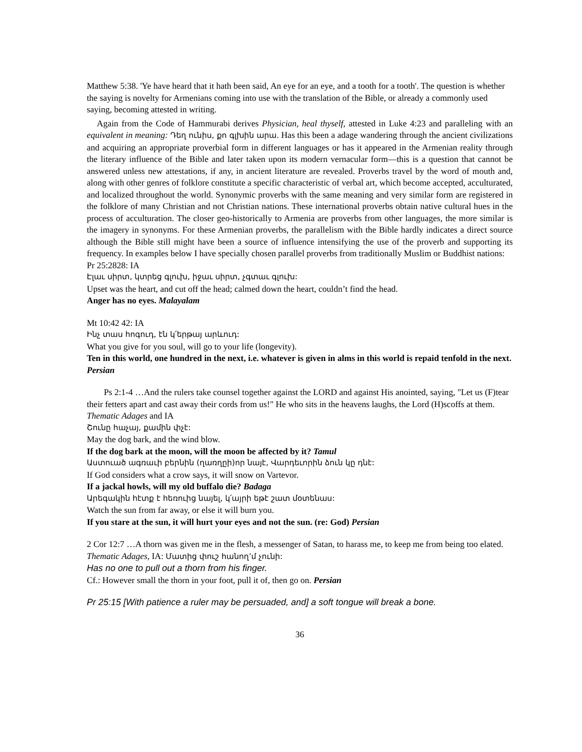Matthew 5:38. 'Ye have heard that it hath been said, An eye for an eye, and a tooth for a tooth'. The question is whether the saying is novelty for Armenians coming into use with the translation of the Bible, or already a commonly used saying, becoming attested in writing.
Again from the Code of Hammurabi derives Physician, heal thyself, attested in Luke 4:23 and paralleling with an equivalent in meaning: Դեղ ունիս, քո գլխին արա. Has this been a adage wandering through the ancient civilizations and acquiring an appropriate proverbial form in different languages or has it appeared in the Armenian reality through the literary influence of the Bible and later taken upon its modern vernacular form—this is a question that cannot be answered unless new attestations, if any, in ancient literature are revealed. Proverbs travel by the word of mouth and, along with other genres of folklore constitute a specific characteristic of verbal art, which become accepted, acculturated, and localized throughout the world. Synonymic proverbs with the same meaning and very similar form are registered in the folklore of many Christian and not Christian nations. These international proverbs obtain native cultural hues in the process of acculturation. The closer geo-historically to Armenia are proverbs from other languages, the more similar is the imagery in synonyms. For these Armenian proverbs, the parallelism with the Bible hardly indicates a direct source although the Bible still might have been a source of influence intensifying the use of the proverb and supporting its frequency. In examples below I have specially chosen parallel proverbs from traditionally Muslim or Buddhist nations:
Pr 25:2828: IA
Էլաւ սիրտ, կտրեց գլուխ, իջաւ սիրտ, չգտաւ գլուխ:
Upset was the heart, and cut off the head; calmed down the heart, couldn’t find the head.
Anger has no eyes. Malayalam
Mt 10:42 42: IA
Ինչ տաս հոգուդ, էն կ՛երթայ արևուդ:
What you give for you soul, will go to your life (longevity).
Ten in this world, one hundred in the next, i.e. whatever is given in alms in this world is repaid tenfold in the next. Persian
Ps 2:1-4 …And the rulers take counsel together against the LORD and against His anointed, saying, "Let us (F)tear their fetters apart and cast away their cords from us!" He who sits in the heavens laughs, the Lord (H)scoffs at them.
Thematic Adages and IA
Շունը հաչայ, քամին փչէ:
May the dog bark, and the wind blow.
If the dog bark at the moon, will the moon be affected by it? Tamul
Աստուած ագռաւի բերնին (ղառղըի)որ նայէ, Վարդեւորին ձուն կը դնէ:
If God considers what a crow says, it will snow on Vartevor.
If a jackal howls, will my old buffalo die? Badaga
Արեգակին հէտք է հեռուից նայել, կ՛այրի եթէ շատ մօտենաս:
Watch the sun from far away, or else it will burn you.
If you stare at the sun, it will hurt your eyes and not the sun. (re: God) Persian
2 Cor 12:7 …A thorn was given me in the flesh, a messenger of Satan, to harass me, to keep me from being too elated.
Thematic Adages, IA: Մատից փուշ հանող՚մ չունի:
Has no one to pull out a thorn from his finger.
Cf.: However small the thorn in your foot, pull it of, then go on. Persian
Pr 25:15 [With patience a ruler may be persuaded, and] a soft tongue will break a bone.
36